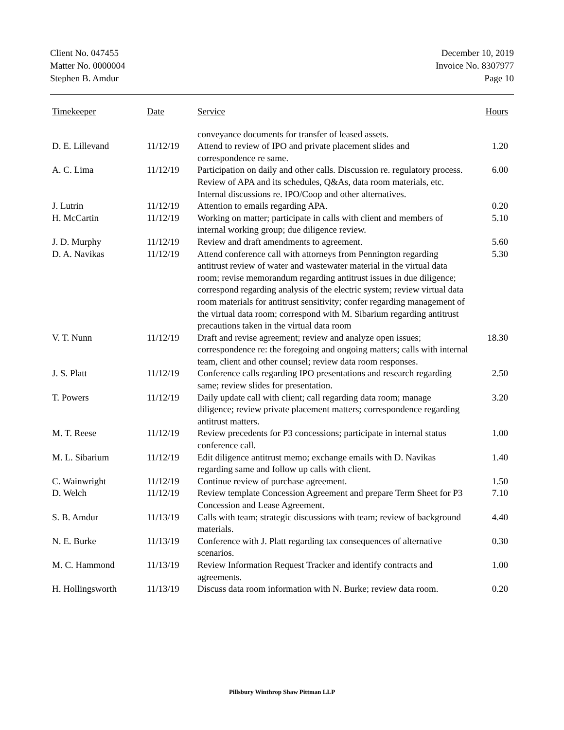Client No. 047455
Matter No. 0000004
Stephen B. Amdur
December 10, 2019
Invoice No. 8307977
Page 10
| Timekeeper | Date | Service | Hours |
| --- | --- | --- | --- |
| | | conveyance documents for transfer of leased assets. | |
| D. E. Lillevand | 11/12/19 | Attend to review of IPO and private placement slides and correspondence re same. | 1.20 |
| A. C. Lima | 11/12/19 | Participation on daily and other calls. Discussion re. regulatory process. Review of APA and its schedules, Q&As, data room materials, etc. Internal discussions re. IPO/Coop and other alternatives. | 6.00 |
| J. Lutrin | 11/12/19 | Attention to emails regarding APA. | 0.20 |
| H. McCartin | 11/12/19 | Working on matter; participate in calls with client and members of internal working group; due diligence review. | 5.10 |
| J. D. Murphy | 11/12/19 | Review and draft amendments to agreement. | 5.60 |
| D. A. Navikas | 11/12/19 | Attend conference call with attorneys from Pennington regarding antitrust review of water and wastewater material in the virtual data room; revise memorandum regarding antitrust issues in due diligence; correspond regarding analysis of the electric system; review virtual data room materials for antitrust sensitivity; confer regarding management of the virtual data room; correspond with M. Sibarium regarding antitrust precautions taken in the virtual data room | 5.30 |
| V. T. Nunn | 11/12/19 | Draft and revise agreement; review and analyze open issues; correspondence re: the foregoing and ongoing matters; calls with internal team, client and other counsel; review data room responses. | 18.30 |
| J. S. Platt | 11/12/19 | Conference calls regarding IPO presentations and research regarding same; review slides for presentation. | 2.50 |
| T. Powers | 11/12/19 | Daily update call with client; call regarding data room; manage diligence; review private placement matters; correspondence regarding antitrust matters. | 3.20 |
| M. T. Reese | 11/12/19 | Review precedents for P3 concessions; participate in internal status conference call. | 1.00 |
| M. L. Sibarium | 11/12/19 | Edit diligence antitrust memo; exchange emails with D. Navikas regarding same and follow up calls with client. | 1.40 |
| C. Wainwright | 11/12/19 | Continue review of purchase agreement. | 1.50 |
| D. Welch | 11/12/19 | Review template Concession Agreement and prepare Term Sheet for P3 Concession and Lease Agreement. | 7.10 |
| S. B. Amdur | 11/13/19 | Calls with team; strategic discussions with team; review of background materials. | 4.40 |
| N. E. Burke | 11/13/19 | Conference with J. Platt regarding tax consequences of alternative scenarios. | 0.30 |
| M. C. Hammond | 11/13/19 | Review Information Request Tracker and identify contracts and agreements. | 1.00 |
| H. Hollingsworth | 11/13/19 | Discuss data room information with N. Burke; review data room. | 0.20 |
Pillsbury Winthrop Shaw Pittman LLP